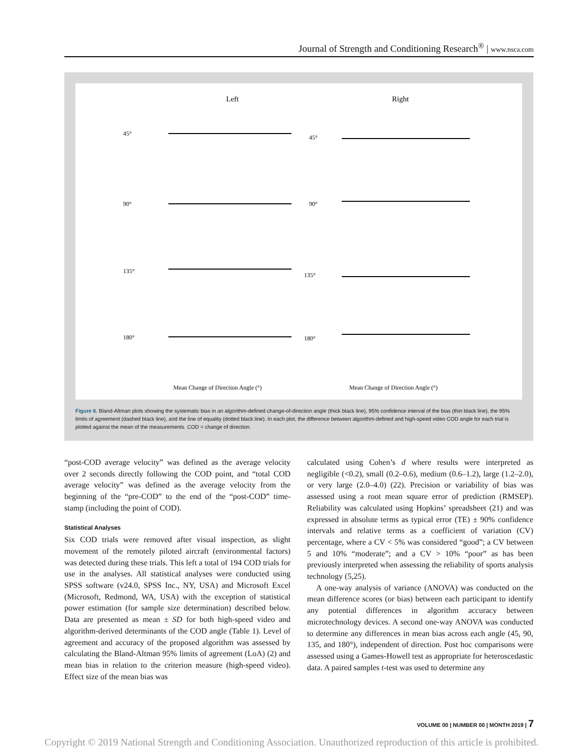Journal of Strength and Conditioning Research<sup>®</sup> | www.nsca.com
Left
Right
45°
45°
90°
90°
135°
135°
180°
180°
Mean Change of Direction Angle (°)
Mean Change of Direction Angle (°)
Figure 6. Bland-Altman plots showing the systematic bias in an algorithm-defined change-of-direction angle (thick black line), 95% confidence interval of the bias (thin black line), the 95% limits of agreement (dashed black line), and the line of equality (dotted black line). In each plot, the difference between algorithm-defined and high-speed video COD angle for each trial is plotted against the mean of the measurements. COD = change of direction.
“post-COD average velocity” was defined as the average velocity over 2 seconds directly following the COD point, and “total COD average velocity” was defined as the average velocity from the beginning of the “pre-COD” to the end of the “post-COD” time-stamp (including the point of COD).
Statistical Analyses
Six COD trials were removed after visual inspection, as slight movement of the remotely piloted aircraft (environmental factors) was detected during these trials. This left a total of 194 COD trials for use in the analyses. All statistical analyses were conducted using SPSS software (v24.0, SPSS Inc., NY, USA) and Microsoft Excel (Microsoft, Redmond, WA, USA) with the exception of statistical power estimation (for sample size determination) described below. Data are presented as mean ± SD for both high-speed video and algorithm-derived determinants of the COD angle (Table 1). Level of agreement and accuracy of the proposed algorithm was assessed by calculating the Bland-Altman 95% limits of agreement (LoA) (2) and mean bias in relation to the criterion measure (high-speed video). Effect size of the mean bias was
calculated using Cohen’s d where results were interpreted as negligible (<0.2), small (0.2–0.6), medium (0.6–1.2), large (1.2–2.0), or very large (2.0–4.0) (22). Precision or variability of bias was assessed using a root mean square error of prediction (RMSEP). Reliability was calculated using Hopkins’ spreadsheet (21) and was expressed in absolute terms as typical error (TE) ± 90% confidence intervals and relative terms as a coefficient of variation (CV) percentage, where a CV < 5% was considered “good”; a CV between 5 and 10% “moderate”; and a CV > 10% “poor” as has been previously interpreted when assessing the reliability of sports analysis technology (5,25).
A one-way analysis of variance (ANOVA) was conducted on the mean difference scores (or bias) between each participant to identify any potential differences in algorithm accuracy between microtechnology devices. A second one-way ANOVA was conducted to determine any differences in mean bias across each angle (45, 90, 135, and 180°), independent of direction. Post hoc comparisons were assessed using a Games-Howell test as appropriate for heteroscedastic data. A paired samples t-test was used to determine any
VOLUME 00 | NUMBER 00 | MONTH 2019 | 7
Copyright © 2019 National Strength and Conditioning Association. Unauthorized reproduction of this article is prohibited.